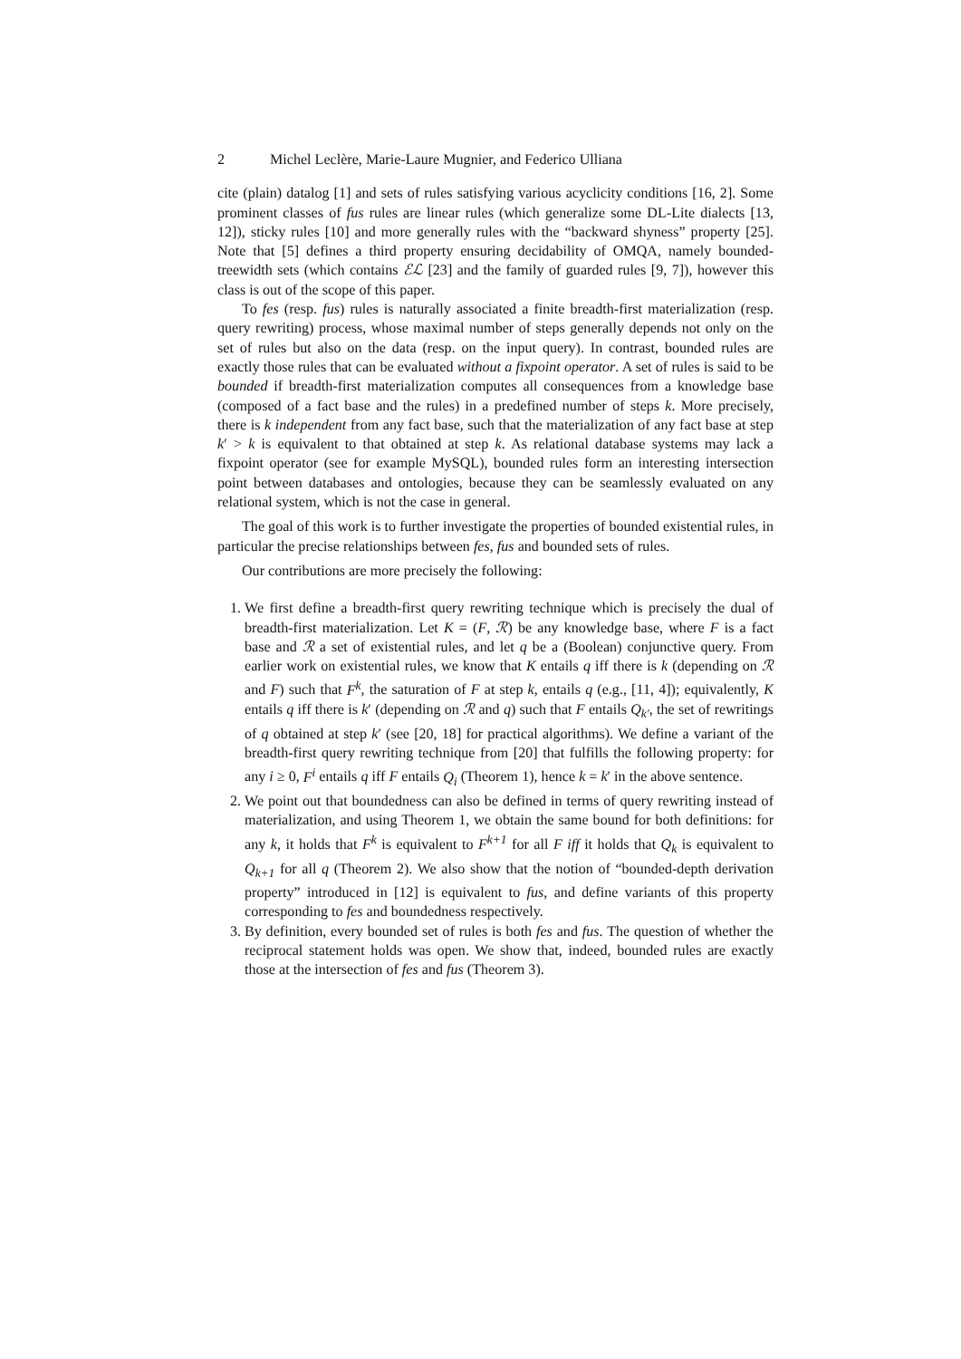2 Michel Leclère, Marie-Laure Mugnier, and Federico Ulliana
cite (plain) datalog [1] and sets of rules satisfying various acyclicity conditions [16, 2]. Some prominent classes of fus rules are linear rules (which generalize some DL-Lite dialects [13, 12]), sticky rules [10] and more generally rules with the “backward shyness” property [25]. Note that [5] defines a third property ensuring decidability of OMQA, namely bounded-treewidth sets (which contains ℰℒ [23] and the family of guarded rules [9, 7]), however this class is out of the scope of this paper.
To fes (resp. fus) rules is naturally associated a finite breadth-first materialization (resp. query rewriting) process, whose maximal number of steps generally depends not only on the set of rules but also on the data (resp. on the input query). In contrast, bounded rules are exactly those rules that can be evaluated without a fixpoint operator. A set of rules is said to be bounded if breadth-first materialization computes all consequences from a knowledge base (composed of a fact base and the rules) in a predefined number of steps k. More precisely, there is k independent from any fact base, such that the materialization of any fact base at step k′ > k is equivalent to that obtained at step k. As relational database systems may lack a fixpoint operator (see for example MySQL), bounded rules form an interesting intersection point between databases and ontologies, because they can be seamlessly evaluated on any relational system, which is not the case in general.
The goal of this work is to further investigate the properties of bounded existential rules, in particular the precise relationships between fes, fus and bounded sets of rules.
Our contributions are more precisely the following:
1. We first define a breadth-first query rewriting technique which is precisely the dual of breadth-first materialization. Let K = (F, ℛ) be any knowledge base, where F is a fact base and ℛ a set of existential rules, and let q be a (Boolean) conjunctive query. From earlier work on existential rules, we know that K entails q iff there is k (depending on ℛ and F) such that F<sup>k</sup>, the saturation of F at step k, entails q (e.g., [11, 4]); equivalently, K entails q iff there is k′ (depending on ℛ and q) such that F entails Q<sub>k′</sub>, the set of rewritings of q obtained at step k′ (see [20, 18] for practical algorithms). We define a variant of the breadth-first query rewriting technique from [20] that fulfills the following property: for any i ≥ 0, F<sup>i</sup> entails q iff F entails Q<sub>i</sub> (Theorem 1), hence k = k′ in the above sentence.
2. We point out that boundedness can also be defined in terms of query rewriting instead of materialization, and using Theorem 1, we obtain the same bound for both definitions: for any k, it holds that F<sup>k</sup> is equivalent to F<sup>k+1</sup> for all F iff it holds that Q<sub>k</sub> is equivalent to Q<sub>k+1</sub> for all q (Theorem 2). We also show that the notion of “bounded-depth derivation property” introduced in [12] is equivalent to fus, and define variants of this property corresponding to fes and boundedness respectively.
3. By definition, every bounded set of rules is both fes and fus. The question of whether the reciprocal statement holds was open. We show that, indeed, bounded rules are exactly those at the intersection of fes and fus (Theorem 3).